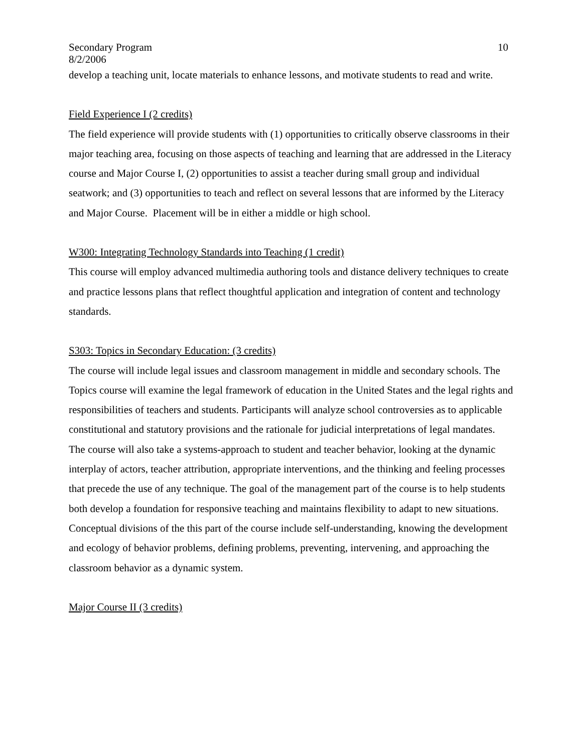Secondary Program 10
8/2/2006
develop a teaching unit, locate materials to enhance lessons, and motivate students to read and write.
Field Experience I (2 credits)
The field experience will provide students with (1) opportunities to critically observe classrooms in their major teaching area, focusing on those aspects of teaching and learning that are addressed in the Literacy course and Major Course I, (2) opportunities to assist a teacher during small group and individual seatwork; and (3) opportunities to teach and reflect on several lessons that are informed by the Literacy and Major Course. Placement will be in either a middle or high school.
W300: Integrating Technology Standards into Teaching (1 credit)
This course will employ advanced multimedia authoring tools and distance delivery techniques to create and practice lessons plans that reflect thoughtful application and integration of content and technology standards.
S303: Topics in Secondary Education: (3 credits)
The course will include legal issues and classroom management in middle and secondary schools. The Topics course will examine the legal framework of education in the United States and the legal rights and responsibilities of teachers and students. Participants will analyze school controversies as to applicable constitutional and statutory provisions and the rationale for judicial interpretations of legal mandates. The course will also take a systems-approach to student and teacher behavior, looking at the dynamic interplay of actors, teacher attribution, appropriate interventions, and the thinking and feeling processes that precede the use of any technique. The goal of the management part of the course is to help students both develop a foundation for responsive teaching and maintains flexibility to adapt to new situations. Conceptual divisions of the this part of the course include self-understanding, knowing the development and ecology of behavior problems, defining problems, preventing, intervening, and approaching the classroom behavior as a dynamic system.
Major Course II (3 credits)